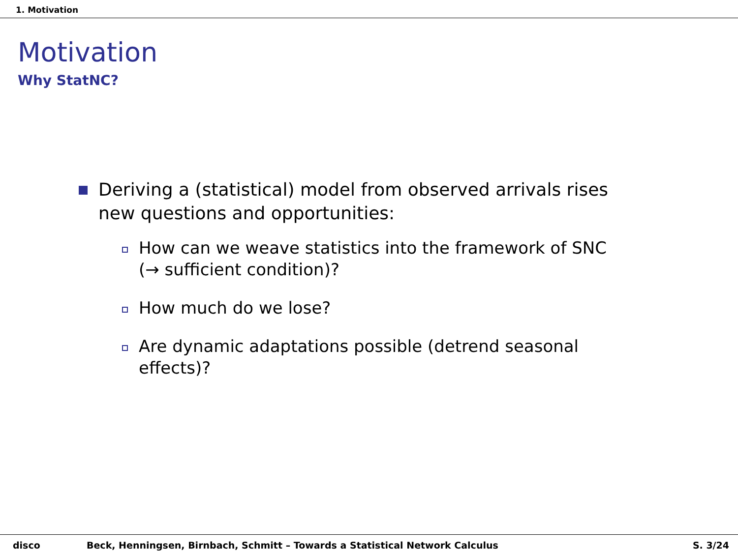1. Motivation
Motivation
Why StatNC?
Deriving a (statistical) model from observed arrivals rises new questions and opportunities:
How can we weave statistics into the framework of SNC (→ sufficient condition)?
How much do we lose?
Are dynamic adaptations possible (detrend seasonal effects)?
disco Beck, Henningsen, Birnbach, Schmitt – Towards a Statistical Network Calculus S. 3/24